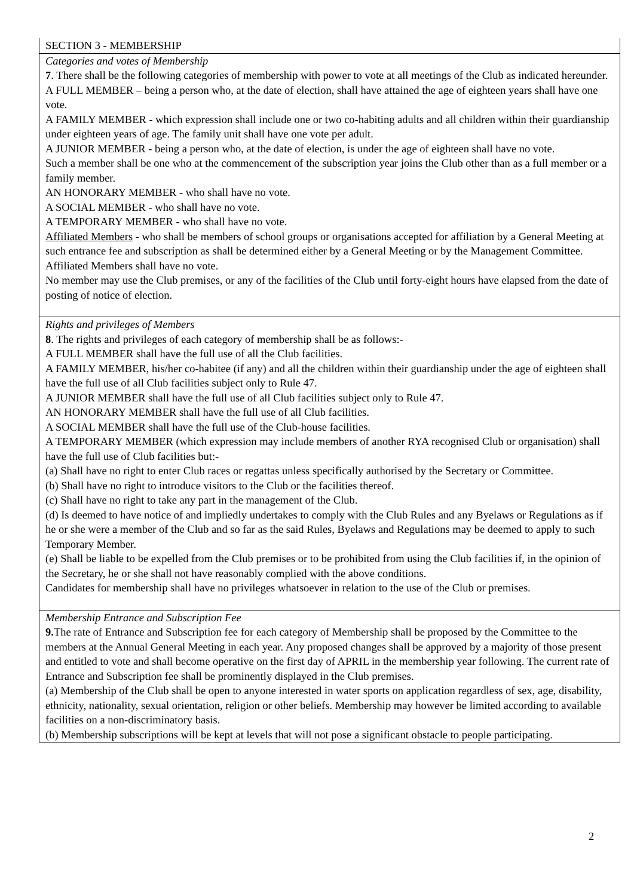| SECTION 3 - MEMBERSHIP |
| Categories and votes of Membership 7 . There shall be the following categories of membership with power to vote at all meetings of the Club as indicated hereunder. A FULL MEMBER – being a person who, at the date of election, shall have attained the age of eighteen years shall have one vote. A FAMILY MEMBER - which expression shall include one or two co-habiting adults and all children within their guardianship under eighteen years of age. The family unit shall have one vote per adult. A JUNIOR MEMBER - being a person who, at the date of election, is under the age of eighteen shall have no vote. Such a member shall be one who at the commencement of the subscription year joins the Club other than as a full member or a family member. AN HONORARY MEMBER - who shall have no vote. A SOCIAL MEMBER - who shall have no vote. A TEMPORARY MEMBER - who shall have no vote. Affiliated Members - who shall be members of school groups or organisations accepted for affiliation by a General Meeting at such entrance fee and subscription as shall be determined either by a General Meeting or by the Management Committee. Affiliated Members shall have no vote. No member may use the Club premises, or any of the facilities of the Club until forty-eight hours have elapsed from the date of posting of notice of election. |
| Rights and privileges of Members 8 . The rights and privileges of each category of membership shall be as follows:- A FULL MEMBER shall have the full use of all the Club facilities. A FAMILY MEMBER, his/her co-habitee (if any) and all the children within their guardianship under the age of eighteen shall have the full use of all Club facilities subject only to Rule 47. A JUNIOR MEMBER shall have the full use of all Club facilities subject only to Rule 47. AN HONORARY MEMBER shall have the full use of all Club facilities. A SOCIAL MEMBER shall have the full use of the Club-house facilities. A TEMPORARY MEMBER (which expression may include members of another RYA recognised Club or organisation) shall have the full use of Club facilities but:- (a) Shall have no right to enter Club races or regattas unless specifically authorised by the Secretary or Committee. (b) Shall have no right to introduce visitors to the Club or the facilities thereof. (c) Shall have no right to take any part in the management of the Club. (d) Is deemed to have notice of and impliedly undertakes to comply with the Club Rules and any Byelaws or Regulations as if he or she were a member of the Club and so far as the said Rules, Byelaws and Regulations may be deemed to apply to such Temporary Member. (e) Shall be liable to be expelled from the Club premises or to be prohibited from using the Club facilities if, in the opinion of the Secretary, he or she shall not have reasonably complied with the above conditions. Candidates for membership shall have no privileges whatsoever in relation to the use of the Club or premises. |
| Membership Entrance and Subscription Fee 9. The rate of Entrance and Subscription fee for each category of Membership shall be proposed by the Committee to the members at the Annual General Meeting in each year. Any proposed changes shall be approved by a majority of those present and entitled to vote and shall become operative on the first day of APRIL in the membership year following. The current rate of Entrance and Subscription fee shall be prominently displayed in the Club premises. (a) Membership of the Club shall be open to anyone interested in water sports on application regardless of sex, age, disability, ethnicity, nationality, sexual orientation, religion or other beliefs. Membership may however be limited according to available facilities on a non-discriminatory basis. (b) Membership subscriptions will be kept at levels that will not pose a significant obstacle to people participating. |
2